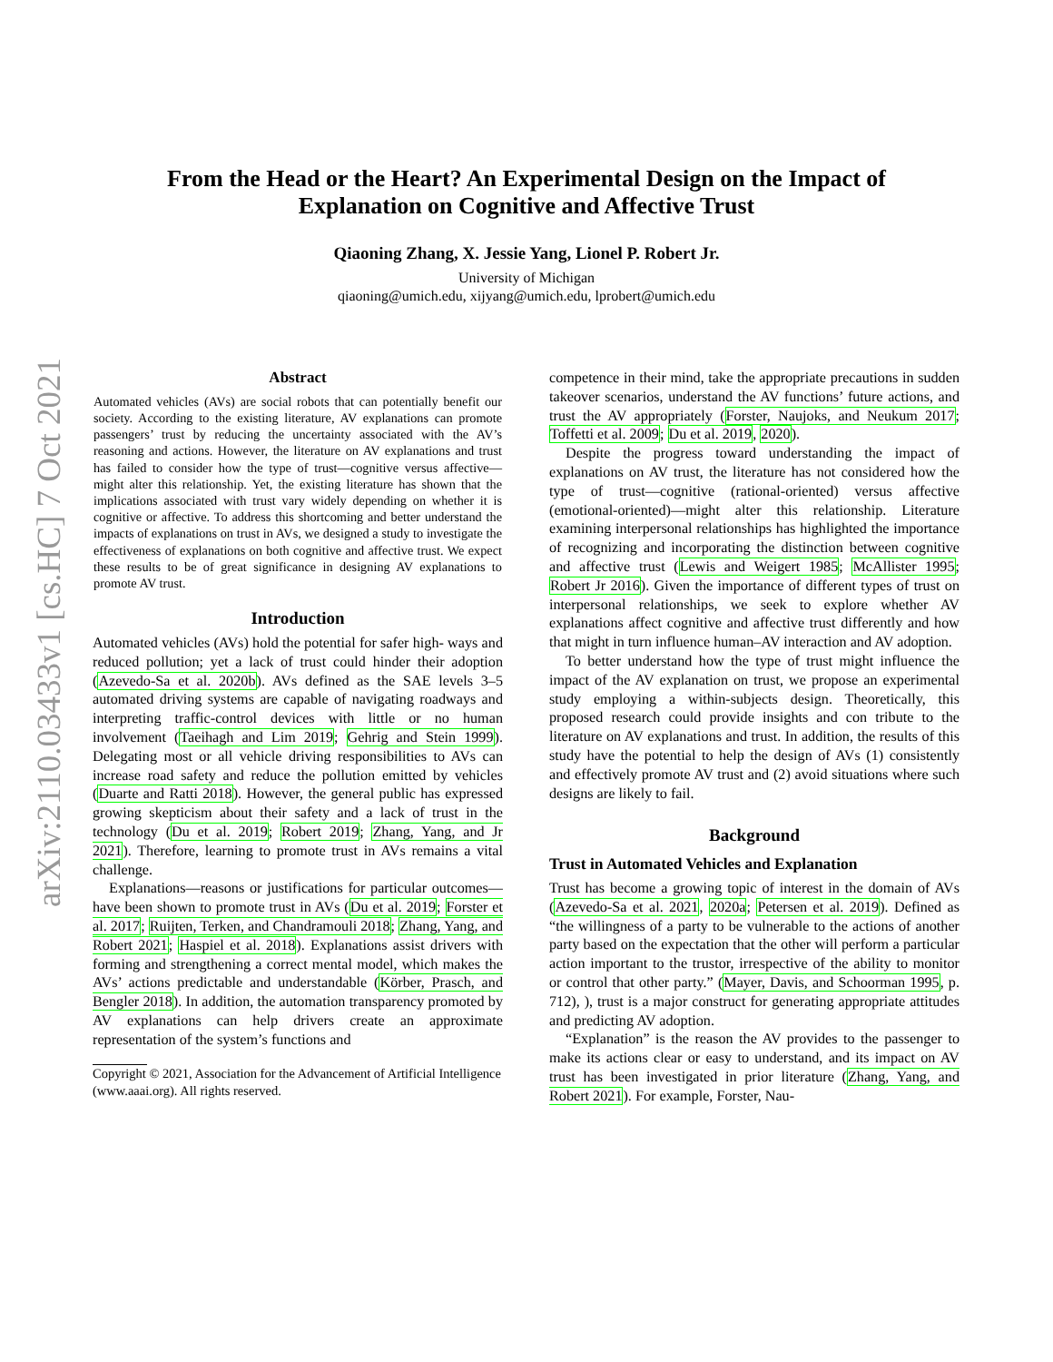arXiv:2110.03433v1 [cs.HC] 7 Oct 2021
From the Head or the Heart? An Experimental Design on the Impact of
Explanation on Cognitive and Affective Trust
Qiaoning Zhang, X. Jessie Yang, Lionel P. Robert Jr.
University of Michigan
qiaoning@umich.edu, xijyang@umich.edu, lprobert@umich.edu
Abstract
Automated vehicles (AVs) are social robots that can potentially benefit our society. According to the existing literature, AV explanations can promote passengers’ trust by reducing the uncertainty associated with the AV’s reasoning and actions. However, the literature on AV explanations and trust has failed to consider how the type of trust—cognitive versus affective—might alter this relationship. Yet, the existing literature has shown that the implications associated with trust vary widely depending on whether it is cognitive or affective. To address this shortcoming and better understand the impacts of explanations on trust in AVs, we designed a study to investigate the effectiveness of explanations on both cognitive and affective trust. We expect these results to be of great significance in designing AV explanations to promote AV trust.
Introduction
Automated vehicles (AVs) hold the potential for safer high- ways and reduced pollution; yet a lack of trust could hinder their adoption (Azevedo-Sa et al. 2020b). AVs defined as the SAE levels 3–5 automated driving systems are capable of navigating roadways and interpreting traffic-control devices with little or no human involvement (Taeihagh and Lim 2019; Gehrig and Stein 1999). Delegating most or all vehicle driving responsibilities to AVs can increase road safety and reduce the pollution emitted by vehicles (Duarte and Ratti 2018). However, the general public has expressed growing skepticism about their safety and a lack of trust in the technology (Du et al. 2019; Robert 2019; Zhang, Yang, and Jr 2021). Therefore, learning to promote trust in AVs remains a vital challenge.
Explanations—reasons or justifications for particular outcomes—have been shown to promote trust in AVs (Du et al. 2019; Forster et al. 2017; Ruijten, Terken, and Chandramouli 2018; Zhang, Yang, and Robert 2021; Haspiel et al. 2018). Explanations assist drivers with forming and strengthening a correct mental model, which makes the AVs’ actions predictable and understandable (Körber, Prasch, and Bengler 2018). In addition, the automation transparency promoted by AV explanations can help drivers create an approximate representation of the system’s functions and
Copyright © 2021, Association for the Advancement of Artificial Intelligence (www.aaai.org). All rights reserved.
competence in their mind, take the appropriate precautions in sudden takeover scenarios, understand the AV functions’ future actions, and trust the AV appropriately (Forster, Naujoks, and Neukum 2017; Toffetti et al. 2009; Du et al. 2019, 2020).
Despite the progress toward understanding the impact of explanations on AV trust, the literature has not considered how the type of trust—cognitive (rational-oriented) versus affective (emotional-oriented)—might alter this relationship. Literature examining interpersonal relationships has highlighted the importance of recognizing and incorporating the distinction between cognitive and affective trust (Lewis and Weigert 1985; McAllister 1995; Robert Jr 2016). Given the importance of different types of trust on interpersonal relationships, we seek to explore whether AV explanations affect cognitive and affective trust differently and how that might in turn influence human–AV interaction and AV adoption.
To better understand how the type of trust might influence the impact of the AV explanation on trust, we propose an experimental study employing a within-subjects design. Theoretically, this proposed research could provide insights and con tribute to the literature on AV explanations and trust. In addition, the results of this study have the potential to help the design of AVs (1) consistently and effectively promote AV trust and (2) avoid situations where such designs are likely to fail.
Background
Trust in Automated Vehicles and Explanation
Trust has become a growing topic of interest in the domain of AVs (Azevedo-Sa et al. 2021, 2020a; Petersen et al. 2019). Defined as “the willingness of a party to be vulnerable to the actions of another party based on the expectation that the other will perform a particular action important to the trustor, irrespective of the ability to monitor or control that other party.” (Mayer, Davis, and Schoorman 1995, p. 712), ), trust is a major construct for generating appropriate attitudes and predicting AV adoption.
“Explanation” is the reason the AV provides to the passenger to make its actions clear or easy to understand, and its impact on AV trust has been investigated in prior literature (Zhang, Yang, and Robert 2021). For example, Forster, Nau-